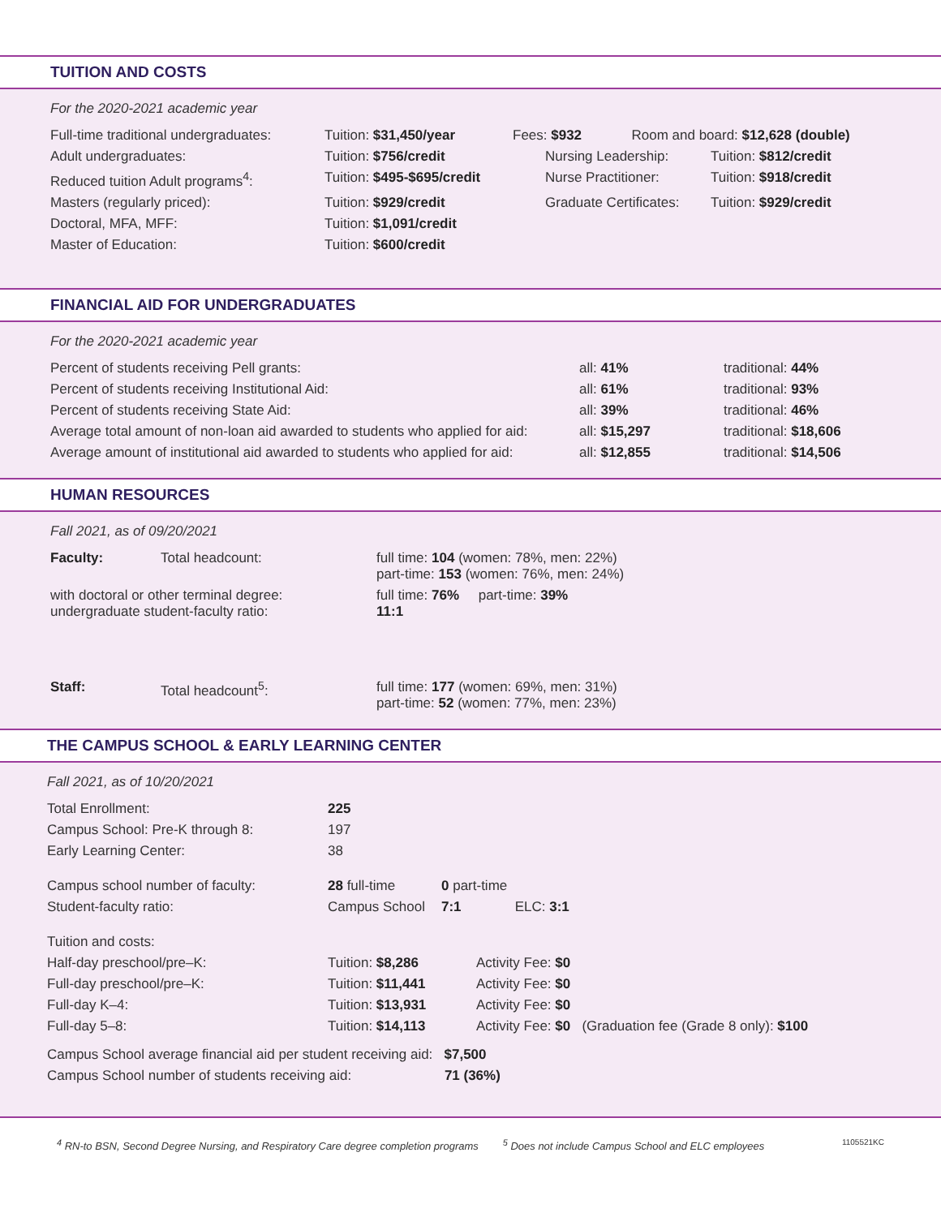TUITION AND COSTS
For the 2020-2021 academic year
| Full-time traditional undergraduates: | Tuition: $31,450/year | Fees: $932 Room and board: $12,628 (double) | |
| Adult undergraduates: | Tuition: $756/credit | Nursing Leadership: | Tuition: $812/credit |
| Reduced tuition Adult programs<sup>4</sup>: | Tuition: $495-$695/credit | Nurse Practitioner: | Tuition: $918/credit |
| Masters (regularly priced): | Tuition: $929/credit | Graduate Certificates: | Tuition: $929/credit |
| Doctoral, MFA, MFF: | Tuition: $1,091/credit | | |
| Master of Education: | Tuition: $600/credit | | |
FINANCIAL AID FOR UNDERGRADUATES
For the 2020-2021 academic year
| Percent of students receiving Pell grants: | all: 41% | traditional: 44% |
| Percent of students receiving Institutional Aid: | all: 61% | traditional: 93% |
| Percent of students receiving State Aid: | all: 39% | traditional: 46% |
| Average total amount of non-loan aid awarded to students who applied for aid: | all: $15,297 | traditional: $18,606 |
| Average amount of institutional aid awarded to students who applied for aid: | all: $12,855 | traditional: $14,506 |
HUMAN RESOURCES
Fall 2021, as of 09/20/2021
| Faculty: | Total headcount: | full time: 104 (women: 78%, men: 22%) part-time: 153 (women: 76%, men: 24%) |
| with doctoral or other terminal degree: undergraduate student-faculty ratio: | | full time: 76% part-time: 39% 11:1 |
| Staff: | Total headcount<sup>5</sup>: | full time: 177 (women: 69%, men: 31%) part-time: 52 (women: 77%, men: 23%) |
THE CAMPUS SCHOOL & EARLY LEARNING CENTER
Fall 2021, as of 10/20/2021
| Total Enrollment: | 225 | | |
| Campus School: Pre-K through 8: | 197 | | |
| Early Learning Center: | 38 | | |
| Campus school number of faculty: | 28 full-time | 0 part-time | |
| Student-faculty ratio: | Campus School | 7:1 ELC: 3:1 | |
| Tuition and costs: | | | |
| Half-day preschool/pre–K: | Tuition: $8,286 | | Activity Fee: $0 |
| Full-day preschool/pre–K: | Tuition: $11,441 | | Activity Fee: $0 |
| Full-day K–4: | Tuition: $13,931 | | Activity Fee: $0 |
| Full-day 5–8: | Tuition: $14,113 | | Activity Fee: $0 (Graduation fee (Grade 8 only): $100 |
Campus School average financial aid per student receiving aid: $7,500
Campus School number of students receiving aid: 71 (36%)
<sup>4</sup> RN-to BSN, Second Degree Nursing, and Respiratory Care degree completion programs <sup>5</sup> Does not include Campus School and ELC employees 1105521KC